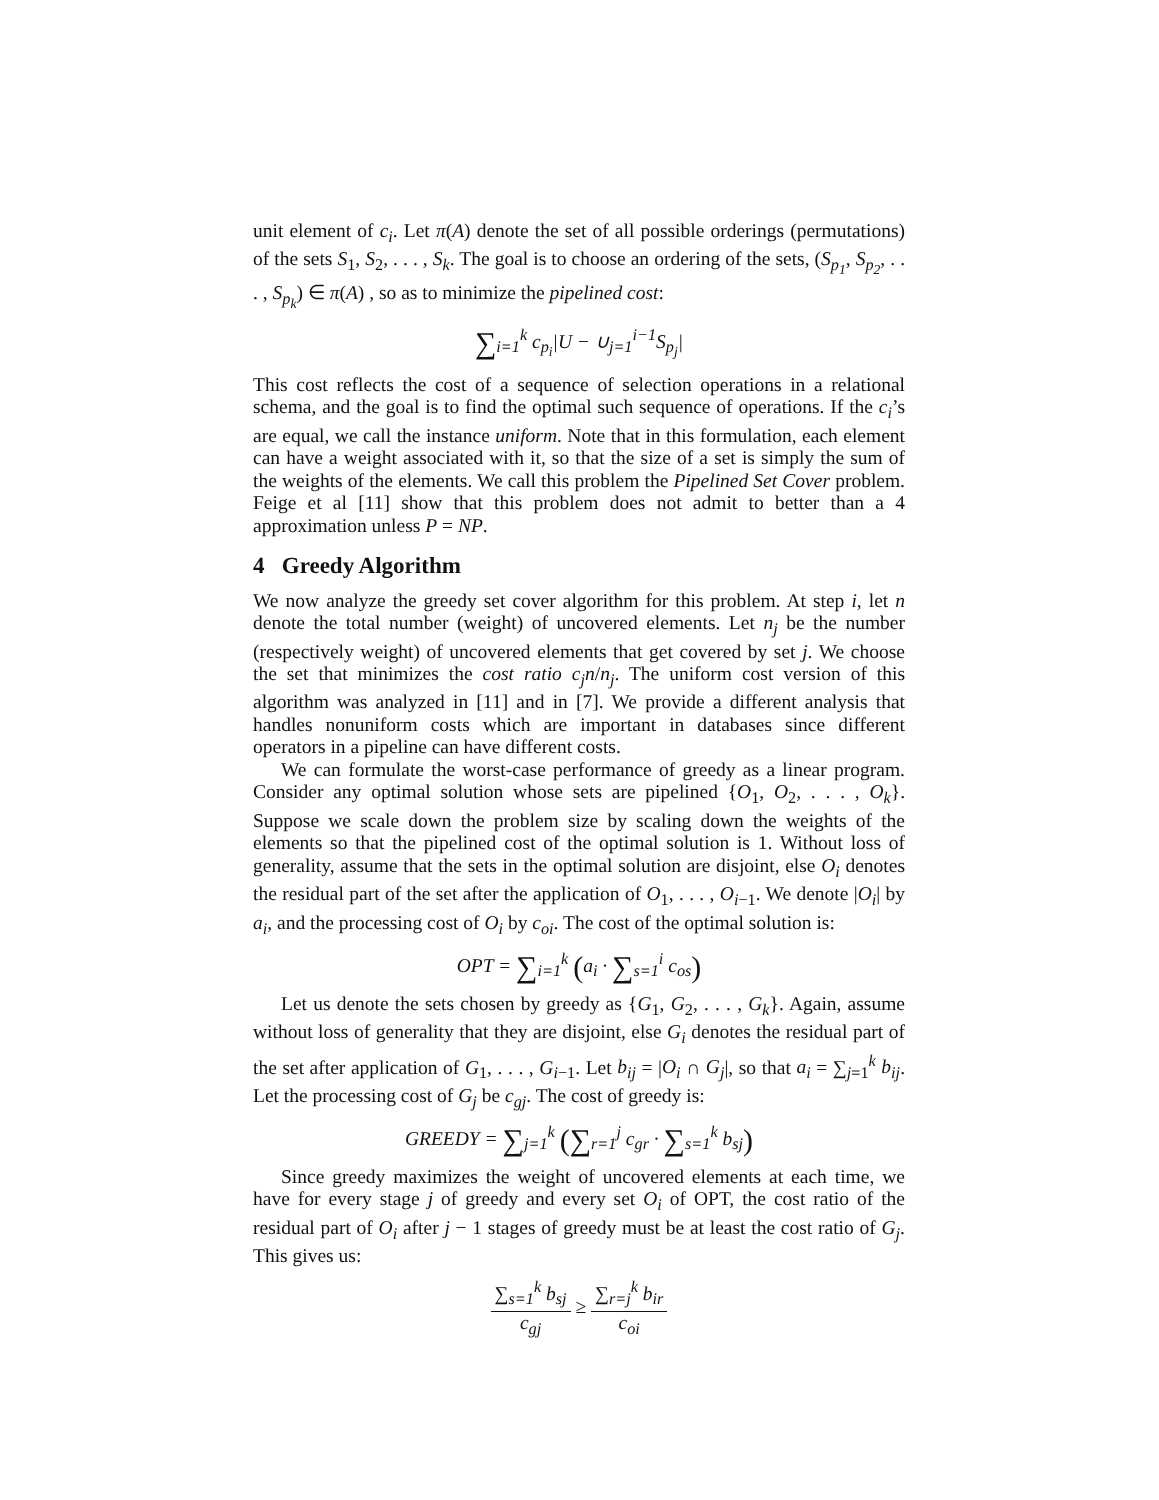unit element of c<sub>i</sub>. Let π(A) denote the set of all possible orderings (permutations) of the sets S<sub>1</sub>, S<sub>2</sub>, . . . , S<sub>k</sub>. The goal is to choose an ordering of the sets, (S<sub>p<sub>1</sub></sub>, S<sub>p<sub>2</sub></sub>, . . . , S<sub>p<sub>k</sub></sub>) ∈ π(A) , so as to minimize the pipelined cost:
∑<sub>i=1</sub><sup>k</sup> c<sub>p<sub>i</sub></sub>|U − ∪<sub>j=1</sub><sup>i−1</sup>S<sub>p<sub>j</sub></sub>|
This cost reflects the cost of a sequence of selection operations in a relational schema, and the goal is to find the optimal such sequence of operations. If the c<sub>i</sub>’s are equal, we call the instance uniform. Note that in this formulation, each element can have a weight associated with it, so that the size of a set is simply the sum of the weights of the elements. We call this problem the Pipelined Set Cover problem. Feige et al [11] show that this problem does not admit to better than a 4 approximation unless P = NP.
4 Greedy Algorithm
We now analyze the greedy set cover algorithm for this problem. At step i, let n denote the total number (weight) of uncovered elements. Let n<sub>j</sub> be the number (respectively weight) of uncovered elements that get covered by set j. We choose the set that minimizes the cost ratio c<sub>j</sub>n/n<sub>j</sub>. The uniform cost version of this algorithm was analyzed in [11] and in [7]. We provide a different analysis that handles nonuniform costs which are important in databases since different operators in a pipeline can have different costs.
We can formulate the worst-case performance of greedy as a linear program. Consider any optimal solution whose sets are pipelined {O<sub>1</sub>, O<sub>2</sub>, . . . , O<sub>k</sub>}. Suppose we scale down the problem size by scaling down the weights of the elements so that the pipelined cost of the optimal solution is 1. Without loss of generality, assume that the sets in the optimal solution are disjoint, else O<sub>i</sub> denotes the residual part of the set after the application of O<sub>1</sub>, . . . , O<sub>i−1</sub>. We denote |O<sub>i</sub>| by a<sub>i</sub>, and the processing cost of O<sub>i</sub> by c<sub>oi</sub>. The cost of the optimal solution is:
OPT = ∑<sub>i=1</sub><sup>k</sup> (a<sub>i</sub> · ∑<sub>s=1</sub><sup>i</sup> c<sub>os</sub>)
Let us denote the sets chosen by greedy as {G<sub>1</sub>, G<sub>2</sub>, . . . , G<sub>k</sub>}. Again, assume without loss of generality that they are disjoint, else G<sub>i</sub> denotes the residual part of the set after application of G<sub>1</sub>, . . . , G<sub>i−1</sub>. Let b<sub>ij</sub> = |O<sub>i</sub> ∩ G<sub>j</sub>|, so that a<sub>i</sub> = ∑<sub>j=1</sub><sup>k</sup> b<sub>ij</sub>. Let the processing cost of G<sub>j</sub> be c<sub>gj</sub>. The cost of greedy is:
GREEDY = ∑<sub>j=1</sub><sup>k</sup> (∑<sub>r=1</sub><sup>j</sup> c<sub>gr</sub> · ∑<sub>s=1</sub><sup>k</sup> b<sub>sj</sub>)
Since greedy maximizes the weight of uncovered elements at each time, we have for every stage j of greedy and every set O<sub>i</sub> of OPT, the cost ratio of the residual part of O<sub>i</sub> after j − 1 stages of greedy must be at least the cost ratio of G<sub>j</sub>. This gives us:
∑<sub>s=1</sub><sup>k</sup> b<sub>sj</sub> c<sub>gj</sub> ≥ ∑<sub>r=j</sub><sup>k</sup> b<sub>ir</sub> c<sub>oi</sub>